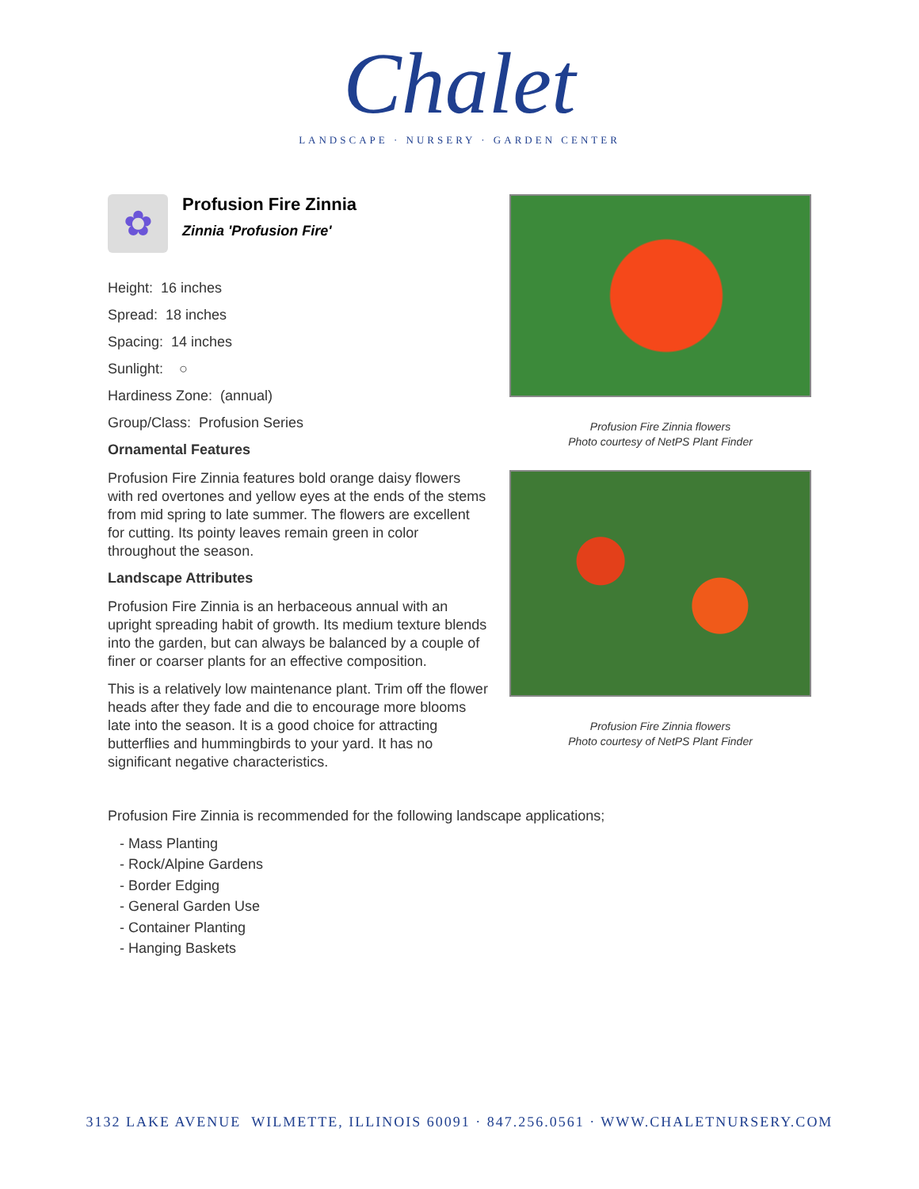Chalet
LANDSCAPE · NURSERY · GARDEN CENTER
✿
Profusion Fire Zinnia
Zinnia 'Profusion Fire'
Height: 16 inches
Spread: 18 inches
Spacing: 14 inches
Sunlight: ○
Hardiness Zone: (annual)
Group/Class: Profusion Series
Ornamental Features
Profusion Fire Zinnia features bold orange daisy flowers with red overtones and yellow eyes at the ends of the stems from mid spring to late summer. The flowers are excellent for cutting. Its pointy leaves remain green in color throughout the season.
Landscape Attributes
Profusion Fire Zinnia is an herbaceous annual with an upright spreading habit of growth. Its medium texture blends into the garden, but can always be balanced by a couple of finer or coarser plants for an effective composition.
This is a relatively low maintenance plant. Trim off the flower heads after they fade and die to encourage more blooms late into the season. It is a good choice for attracting butterflies and hummingbirds to your yard. It has no significant negative characteristics.
Profusion Fire Zinnia flowers
Photo courtesy of NetPS Plant Finder
Profusion Fire Zinnia flowers
Photo courtesy of NetPS Plant Finder
Profusion Fire Zinnia is recommended for the following landscape applications;
- Mass Planting
- Rock/Alpine Gardens
- Border Edging
- General Garden Use
- Container Planting
- Hanging Baskets
3132 LAKE AVENUE WILMETTE, ILLINOIS 60091 · 847.256.0561 · WWW.CHALETNURSERY.COM